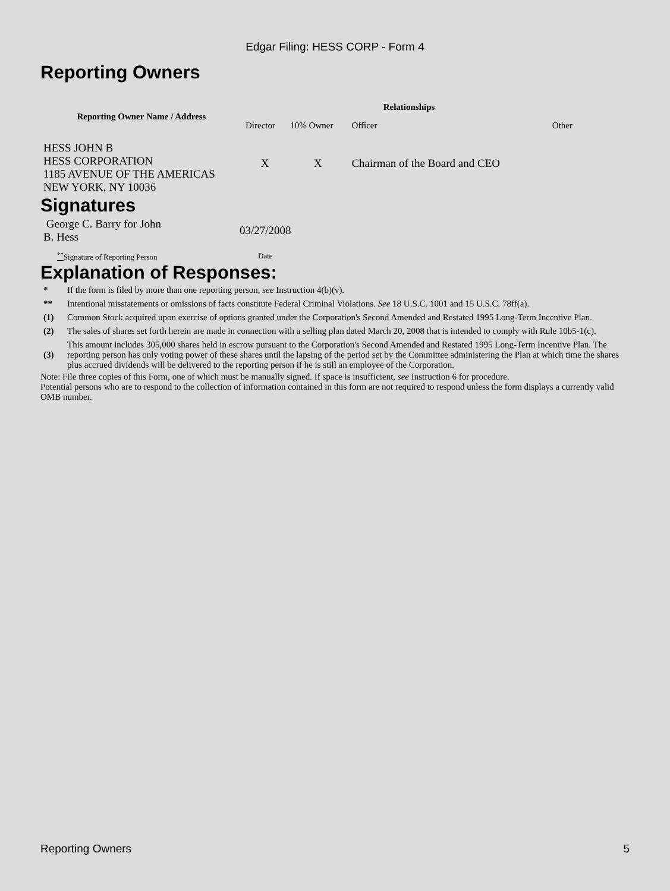Edgar Filing: HESS CORP - Form 4
Reporting Owners
| Reporting Owner Name / Address | Relationships | | | |
| --- | --- | --- | --- | --- |
| | Director | 10% Owner | Officer | Other |
| HESS JOHN B HESS CORPORATION 1185 AVENUE OF THE AMERICAS NEW YORK, NY 10036 | X | X | Chairman of the Board and CEO | |
Signatures
| George C. Barry for John B. Hess | 03/27/2008 |
| <sup>**</sup> Signature of Reporting Person | Date |
Explanation of Responses:
| * | If the form is filed by more than one reporting person, see Instruction 4(b)(v). |
| ** | Intentional misstatements or omissions of facts constitute Federal Criminal Violations. See 18 U.S.C. 1001 and 15 U.S.C. 78ff(a). |
| (1) | Common Stock acquired upon exercise of options granted under the Corporation's Second Amended and Restated 1995 Long-Term Incentive Plan. |
| (2) | The sales of shares set forth herein are made in connection with a selling plan dated March 20, 2008 that is intended to comply with Rule 10b5-1(c). |
| (3) | This amount includes 305,000 shares held in escrow pursuant to the Corporation's Second Amended and Restated 1995 Long-Term Incentive Plan. The reporting person has only voting power of these shares until the lapsing of the period set by the Committee administering the Plan at which time the shares plus accrued dividends will be delivered to the reporting person if he is still an employee of the Corporation. |
Note: File three copies of this Form, one of which must be manually signed. If space is insufficient, see Instruction 6 for procedure.
Potential persons who are to respond to the collection of information contained in this form are not required to respond unless the form displays a currently valid OMB number.
Reporting Owners 5